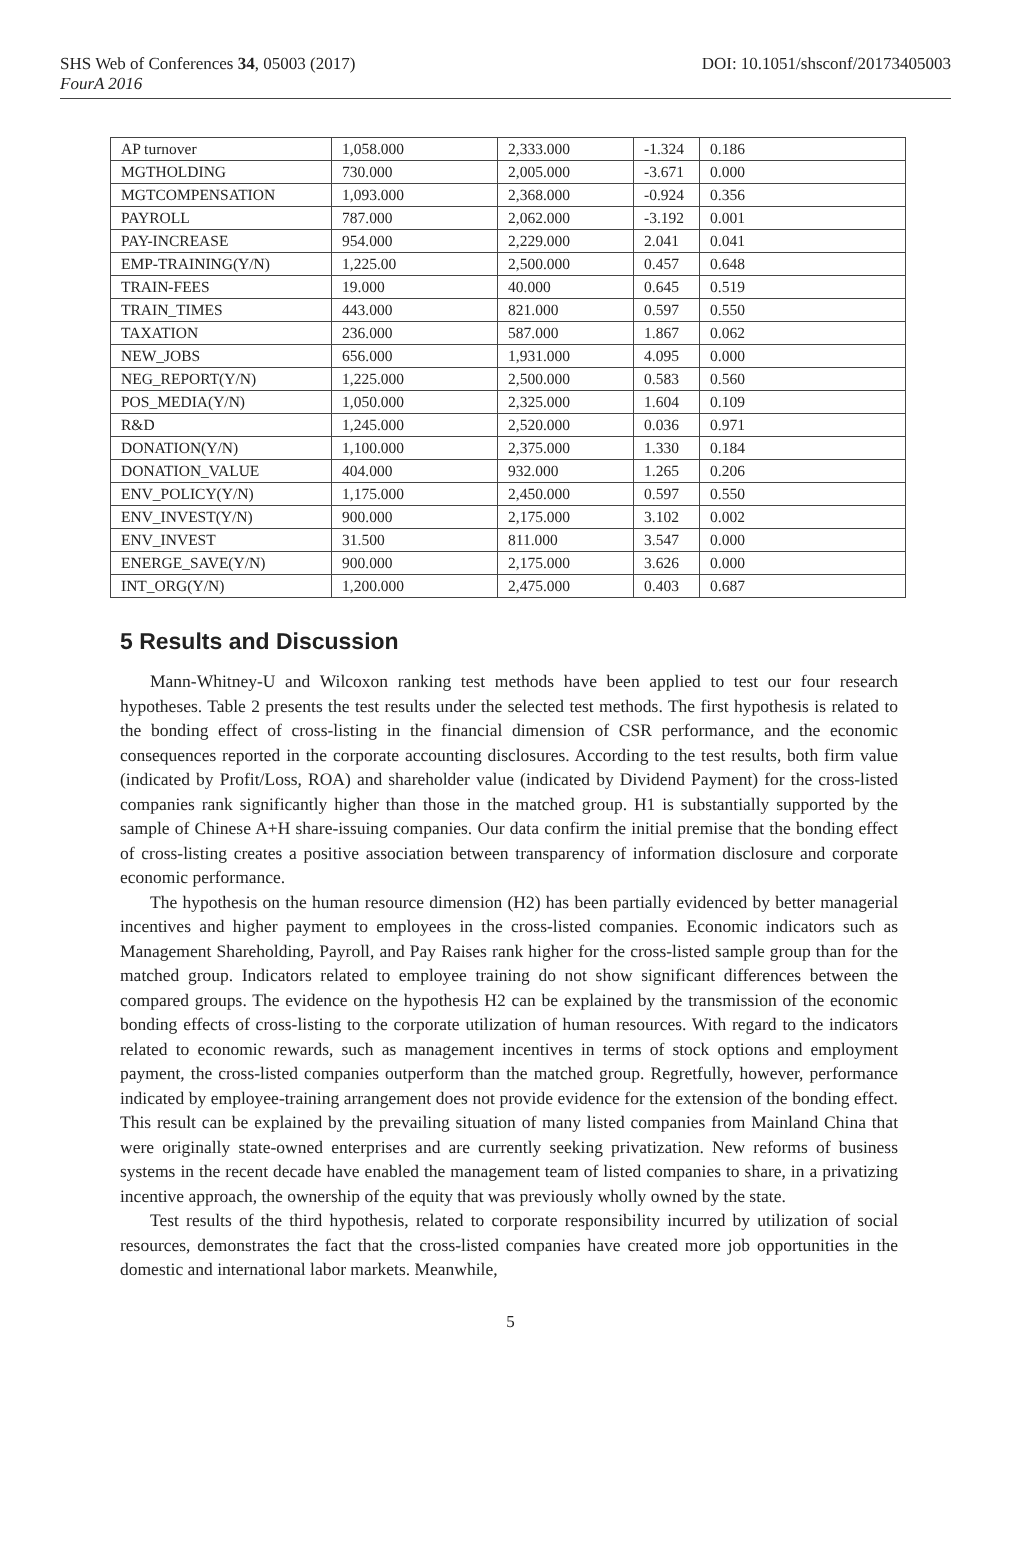SHS Web of Conferences 34, 05003 (2017) DOI: 10.1051/shsconf/20173405003
FourA 2016
| AP turnover | 1,058.000 | 2,333.000 | -1.324 | 0.186 |
| MGTHOLDING | 730.000 | 2,005.000 | -3.671 | 0.000 |
| MGTCOMPENSATION | 1,093.000 | 2,368.000 | -0.924 | 0.356 |
| PAYROLL | 787.000 | 2,062.000 | -3.192 | 0.001 |
| PAY-INCREASE | 954.000 | 2,229.000 | 2.041 | 0.041 |
| EMP-TRAINING(Y/N) | 1,225.00 | 2,500.000 | 0.457 | 0.648 |
| TRAIN-FEES | 19.000 | 40.000 | 0.645 | 0.519 |
| TRAIN_TIMES | 443.000 | 821.000 | 0.597 | 0.550 |
| TAXATION | 236.000 | 587.000 | 1.867 | 0.062 |
| NEW_JOBS | 656.000 | 1,931.000 | 4.095 | 0.000 |
| NEG_REPORT(Y/N) | 1,225.000 | 2,500.000 | 0.583 | 0.560 |
| POS_MEDIA(Y/N) | 1,050.000 | 2,325.000 | 1.604 | 0.109 |
| R&D | 1,245.000 | 2,520.000 | 0.036 | 0.971 |
| DONATION(Y/N) | 1,100.000 | 2,375.000 | 1.330 | 0.184 |
| DONATION_VALUE | 404.000 | 932.000 | 1.265 | 0.206 |
| ENV_POLICY(Y/N) | 1,175.000 | 2,450.000 | 0.597 | 0.550 |
| ENV_INVEST(Y/N) | 900.000 | 2,175.000 | 3.102 | 0.002 |
| ENV_INVEST | 31.500 | 811.000 | 3.547 | 0.000 |
| ENERGE_SAVE(Y/N) | 900.000 | 2,175.000 | 3.626 | 0.000 |
| INT_ORG(Y/N) | 1,200.000 | 2,475.000 | 0.403 | 0.687 |
5 Results and Discussion
Mann-Whitney-U and Wilcoxon ranking test methods have been applied to test our four research hypotheses. Table 2 presents the test results under the selected test methods. The first hypothesis is related to the bonding effect of cross-listing in the financial dimension of CSR performance, and the economic consequences reported in the corporate accounting disclosures. According to the test results, both firm value (indicated by Profit/Loss, ROA) and shareholder value (indicated by Dividend Payment) for the cross-listed companies rank significantly higher than those in the matched group. H1 is substantially supported by the sample of Chinese A+H share-issuing companies. Our data confirm the initial premise that the bonding effect of cross-listing creates a positive association between transparency of information disclosure and corporate economic performance.
The hypothesis on the human resource dimension (H2) has been partially evidenced by better managerial incentives and higher payment to employees in the cross-listed companies. Economic indicators such as Management Shareholding, Payroll, and Pay Raises rank higher for the cross-listed sample group than for the matched group. Indicators related to employee training do not show significant differences between the compared groups. The evidence on the hypothesis H2 can be explained by the transmission of the economic bonding effects of cross-listing to the corporate utilization of human resources. With regard to the indicators related to economic rewards, such as management incentives in terms of stock options and employment payment, the cross-listed companies outperform than the matched group. Regretfully, however, performance indicated by employee-training arrangement does not provide evidence for the extension of the bonding effect. This result can be explained by the prevailing situation of many listed companies from Mainland China that were originally state-owned enterprises and are currently seeking privatization. New reforms of business systems in the recent decade have enabled the management team of listed companies to share, in a privatizing incentive approach, the ownership of the equity that was previously wholly owned by the state.
Test results of the third hypothesis, related to corporate responsibility incurred by utilization of social resources, demonstrates the fact that the cross-listed companies have created more job opportunities in the domestic and international labor markets. Meanwhile,
5